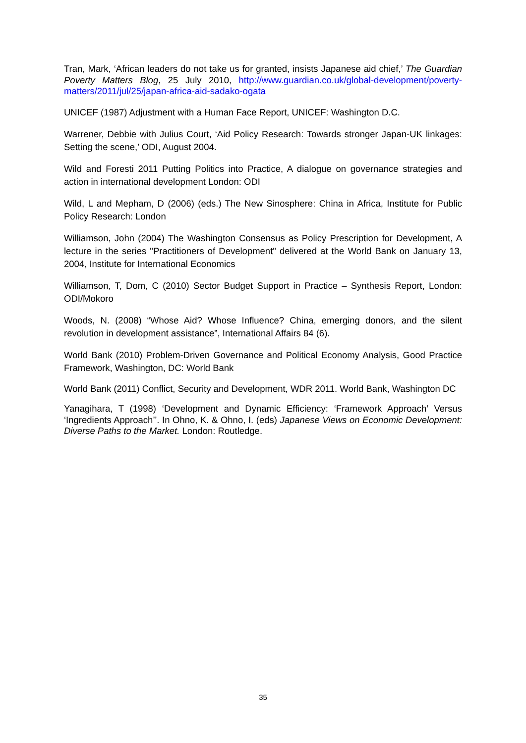Tran, Mark, ‘African leaders do not take us for granted, insists Japanese aid chief,’ The Guardian Poverty Matters Blog, 25 July 2010, http://www.guardian.co.uk/global-development/poverty-matters/2011/jul/25/japan-africa-aid-sadako-ogata
UNICEF (1987) Adjustment with a Human Face Report, UNICEF: Washington D.C.
Warrener, Debbie with Julius Court, ‘Aid Policy Research: Towards stronger Japan-UK linkages: Setting the scene,’ ODI, August 2004.
Wild and Foresti 2011 Putting Politics into Practice, A dialogue on governance strategies and action in international development London: ODI
Wild, L and Mepham, D (2006) (eds.) The New Sinosphere: China in Africa, Institute for Public Policy Research: London
Williamson, John (2004) The Washington Consensus as Policy Prescription for Development, A lecture in the series "Practitioners of Development" delivered at the World Bank on January 13, 2004, Institute for International Economics
Williamson, T, Dom, C (2010) Sector Budget Support in Practice – Synthesis Report, London: ODI/Mokoro
Woods, N. (2008) “Whose Aid? Whose Influence? China, emerging donors, and the silent revolution in development assistance”, International Affairs 84 (6).
World Bank (2010) Problem-Driven Governance and Political Economy Analysis, Good Practice Framework, Washington, DC: World Bank
World Bank (2011) Conflict, Security and Development, WDR 2011. World Bank, Washington DC
Yanagihara, T (1998) ‘Development and Dynamic Efficiency: ‘Framework Approach’ Versus ‘Ingredients Approach’’. In Ohno, K. & Ohno, I. (eds) Japanese Views on Economic Development: Diverse Paths to the Market. London: Routledge.
35